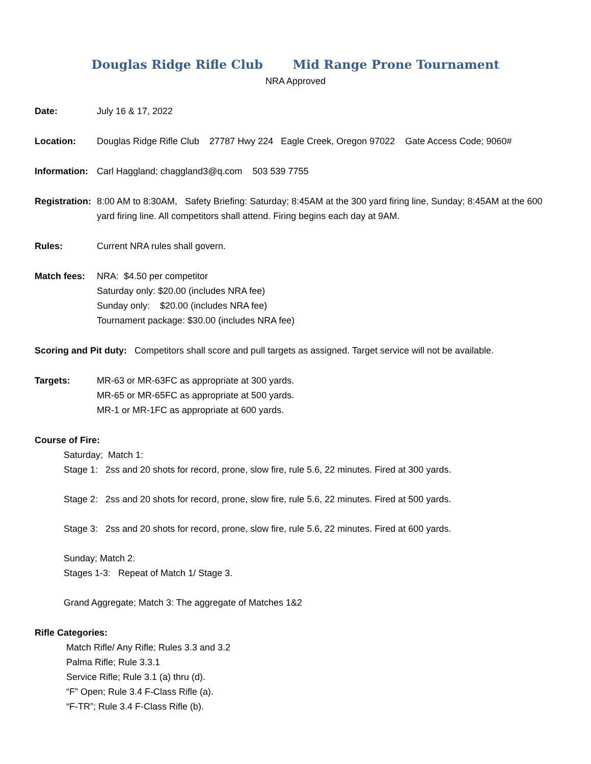Douglas Ridge Rifle Club Mid Range Prone Tournament
NRA Approved
Date: July 16 & 17, 2022
Location: Douglas Ridge Rifle Club 27787 Hwy 224 Eagle Creek, Oregon 97022 Gate Access Code; 9060#
Information:
Carl Haggland; chaggland3@q.com 503 539 7755
Registration:
8:00 AM to 8:30AM, Safety Briefing: Saturday; 8:45AM at the 300 yard firing line, Sunday; 8:45AM at the 600 yard firing line. All competitors shall attend. Firing begins each day at 9AM.
Rules: Current NRA rules shall govern.
Match fees: NRA: $4.50 per competitor
Saturday only: $20.00 (includes NRA fee)
Sunday only: $20.00 (includes NRA fee)
Tournament package: $30.00 (includes NRA fee)
Scoring and Pit duty: Competitors shall score and pull targets as assigned. Target service will not be available.
Targets: MR-63 or MR-63FC as appropriate at 300 yards.
MR-65 or MR-65FC as appropriate at 500 yards.
MR-1 or MR-1FC as appropriate at 600 yards.
Course of Fire:
Saturday; Match 1:
Stage 1: 2ss and 20 shots for record, prone, slow fire, rule 5.6, 22 minutes. Fired at 300 yards.
Stage 2: 2ss and 20 shots for record, prone, slow fire, rule 5.6, 22 minutes. Fired at 500 yards.
Stage 3: 2ss and 20 shots for record, prone, slow fire, rule 5.6, 22 minutes. Fired at 600 yards.
Sunday; Match 2:
Stages 1-3: Repeat of Match 1/ Stage 3.
Grand Aggregate; Match 3: The aggregate of Matches 1&2
Rifle Categories:
Match Rifle/ Any Rifle; Rules 3.3 and 3.2
Palma Rifle; Rule 3.3.1
Service Rifle; Rule 3.1 (a) thru (d).
“F” Open; Rule 3.4 F-Class Rifle (a).
“F-TR”; Rule 3.4 F-Class Rifle (b).